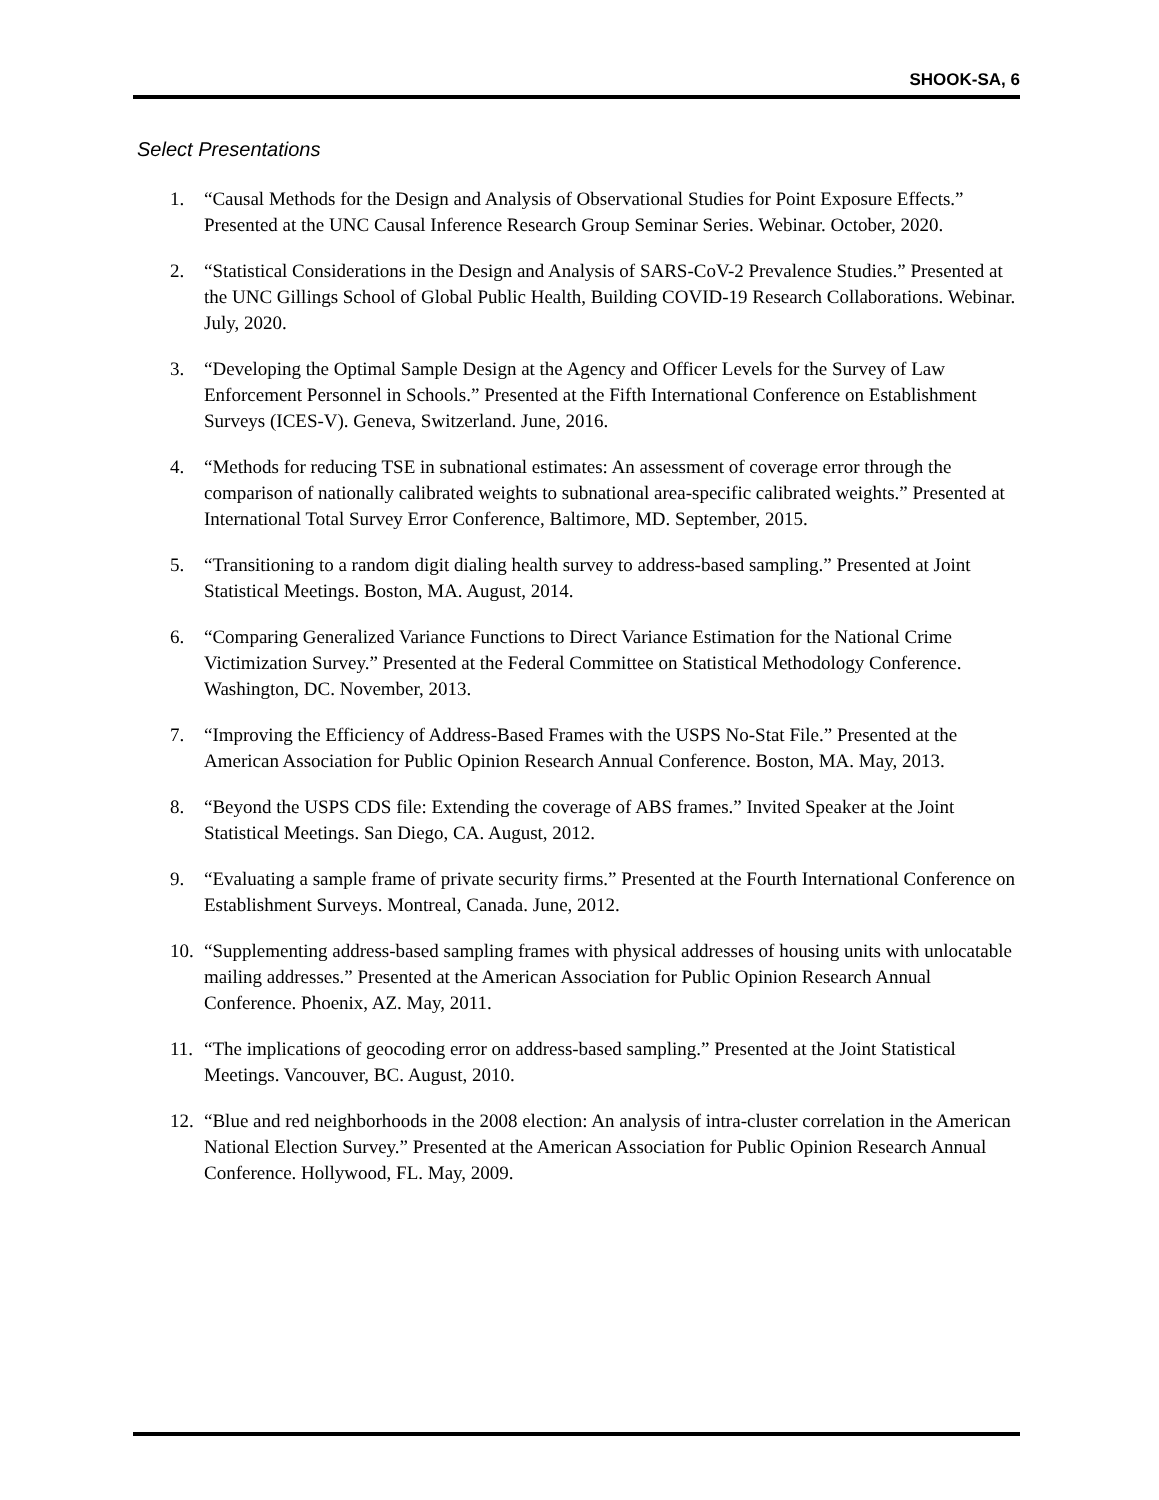SHOOK-SA, 6
Select Presentations
1. “Causal Methods for the Design and Analysis of Observational Studies for Point Exposure Effects.” Presented at the UNC Causal Inference Research Group Seminar Series. Webinar. October, 2020.
2. “Statistical Considerations in the Design and Analysis of SARS-CoV-2 Prevalence Studies.” Presented at the UNC Gillings School of Global Public Health, Building COVID-19 Research Collaborations. Webinar. July, 2020.
3. “Developing the Optimal Sample Design at the Agency and Officer Levels for the Survey of Law Enforcement Personnel in Schools.” Presented at the Fifth International Conference on Establishment Surveys (ICES-V). Geneva, Switzerland. June, 2016.
4. “Methods for reducing TSE in subnational estimates: An assessment of coverage error through the comparison of nationally calibrated weights to subnational area-specific calibrated weights.” Presented at International Total Survey Error Conference, Baltimore, MD. September, 2015.
5. “Transitioning to a random digit dialing health survey to address-based sampling.” Presented at Joint Statistical Meetings. Boston, MA. August, 2014.
6. “Comparing Generalized Variance Functions to Direct Variance Estimation for the National Crime Victimization Survey.” Presented at the Federal Committee on Statistical Methodology Conference. Washington, DC. November, 2013.
7. “Improving the Efficiency of Address-Based Frames with the USPS No-Stat File.” Presented at the American Association for Public Opinion Research Annual Conference. Boston, MA. May, 2013.
8. “Beyond the USPS CDS file: Extending the coverage of ABS frames.” Invited Speaker at the Joint Statistical Meetings. San Diego, CA. August, 2012.
9. “Evaluating a sample frame of private security firms.” Presented at the Fourth International Conference on Establishment Surveys. Montreal, Canada. June, 2012.
10. “Supplementing address-based sampling frames with physical addresses of housing units with unlocatable mailing addresses.” Presented at the American Association for Public Opinion Research Annual Conference. Phoenix, AZ. May, 2011.
11. “The implications of geocoding error on address-based sampling.” Presented at the Joint Statistical Meetings. Vancouver, BC. August, 2010.
12. “Blue and red neighborhoods in the 2008 election: An analysis of intra-cluster correlation in the American National Election Survey.” Presented at the American Association for Public Opinion Research Annual Conference. Hollywood, FL. May, 2009.